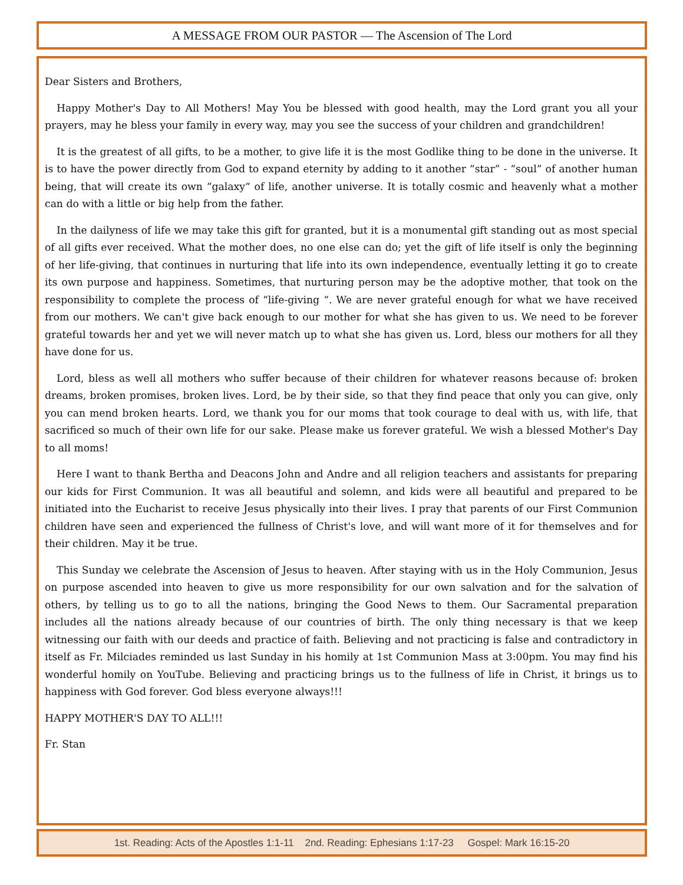A MESSAGE FROM OUR PASTOR — The Ascension of The Lord
Dear Sisters and Brothers,
Happy Mother's Day to All Mothers! May You be blessed with good health, may the Lord grant you all your prayers, may he bless your family in every way, may you see the success of your children and grandchildren!
It is the greatest of all gifts, to be a mother, to give life it is the most Godlike thing to be done in the universe. It is to have the power directly from God to expand eternity by adding to it another “star” - “soul” of another human being, that will create its own “galaxy“ of life, another universe. It is totally cosmic and heavenly what a mother can do with a little or big help from the father.
In the dailyness of life we may take this gift for granted, but it is a monumental gift standing out as most special of all gifts ever received. What the mother does, no one else can do; yet the gift of life itself is only the beginning of her life-giving, that continues in nurturing that life into its own independence, eventually letting it go to create its own purpose and happiness. Sometimes, that nurturing person may be the adoptive mother, that took on the responsibility to complete the process of “life-giving “. We are never grateful enough for what we have received from our mothers. We can't give back enough to our mother for what she has given to us. We need to be forever grateful towards her and yet we will never match up to what she has given us. Lord, bless our mothers for all they have done for us.
Lord, bless as well all mothers who suffer because of their children for whatever reasons because of: broken dreams, broken promises, broken lives. Lord, be by their side, so that they find peace that only you can give, only you can mend broken hearts. Lord, we thank you for our moms that took courage to deal with us, with life, that sacrificed so much of their own life for our sake. Please make us forever grateful. We wish a blessed Mother's Day to all moms!
Here I want to thank Bertha and Deacons John and Andre and all religion teachers and assistants for preparing our kids for First Communion. It was all beautiful and solemn, and kids were all beautiful and prepared to be initiated into the Eucharist to receive Jesus physically into their lives. I pray that parents of our First Communion children have seen and experienced the fullness of Christ's love, and will want more of it for themselves and for their children. May it be true.
This Sunday we celebrate the Ascension of Jesus to heaven. After staying with us in the Holy Communion, Jesus on purpose ascended into heaven to give us more responsibility for our own salvation and for the salvation of others, by telling us to go to all the nations, bringing the Good News to them. Our Sacramental preparation includes all the nations already because of our countries of birth. The only thing necessary is that we keep witnessing our faith with our deeds and practice of faith. Believing and not practicing is false and contradictory in itself as Fr. Milciades reminded us last Sunday in his homily at 1st Communion Mass at 3:00pm. You may find his wonderful homily on YouTube. Believing and practicing brings us to the fullness of life in Christ, it brings us to happiness with God forever. God bless everyone always!!!
HAPPY MOTHER'S DAY TO ALL!!!
Fr. Stan
1st. Reading: Acts of the Apostles 1:1-11 2nd. Reading: Ephesians 1:17-23 Gospel: Mark 16:15-20